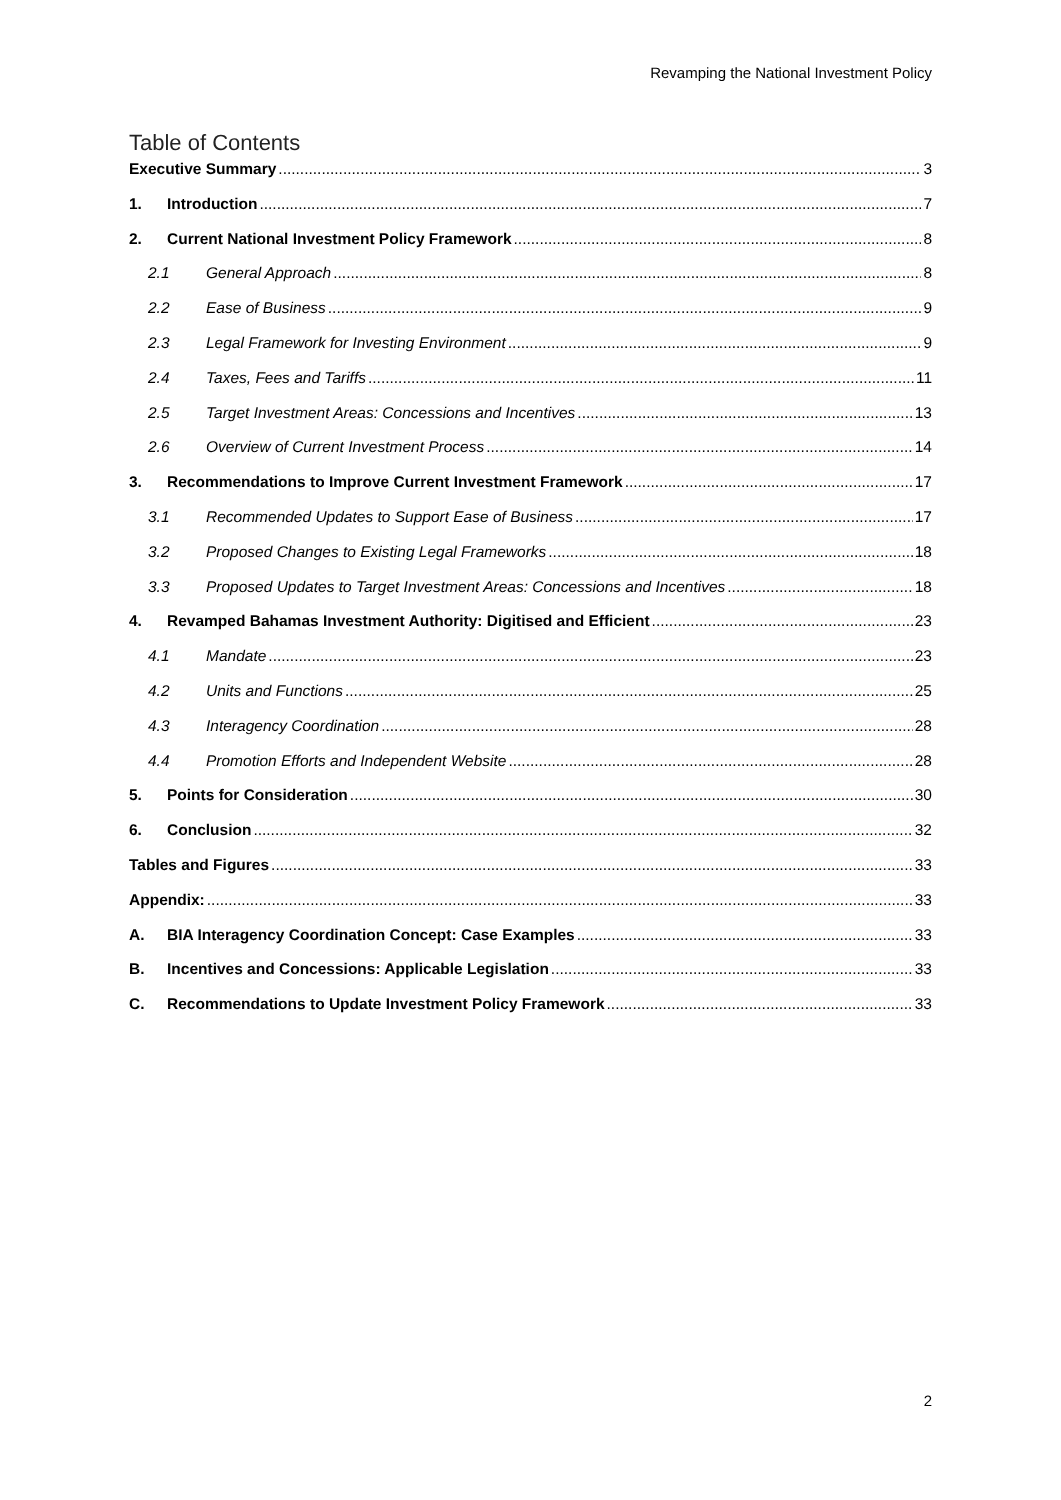Revamping the National Investment Policy
Table of Contents
Executive Summary 3
1. Introduction 7
2. Current National Investment Policy Framework 8
2.1 General Approach 8
2.2 Ease of Business 9
2.3 Legal Framework for Investing Environment 9
2.4 Taxes, Fees and Tariffs 11
2.5 Target Investment Areas: Concessions and Incentives 13
2.6 Overview of Current Investment Process 14
3. Recommendations to Improve Current Investment Framework 17
3.1 Recommended Updates to Support Ease of Business 17
3.2 Proposed Changes to Existing Legal Frameworks 18
3.3 Proposed Updates to Target Investment Areas: Concessions and Incentives 18
4. Revamped Bahamas Investment Authority: Digitised and Efficient 23
4.1 Mandate 23
4.2 Units and Functions 25
4.3 Interagency Coordination 28
4.4 Promotion Efforts and Independent Website 28
5. Points for Consideration 30
6. Conclusion 32
Tables and Figures 33
Appendix: 33
A. BIA Interagency Coordination Concept: Case Examples 33
B. Incentives and Concessions: Applicable Legislation 33
C. Recommendations to Update Investment Policy Framework 33
2